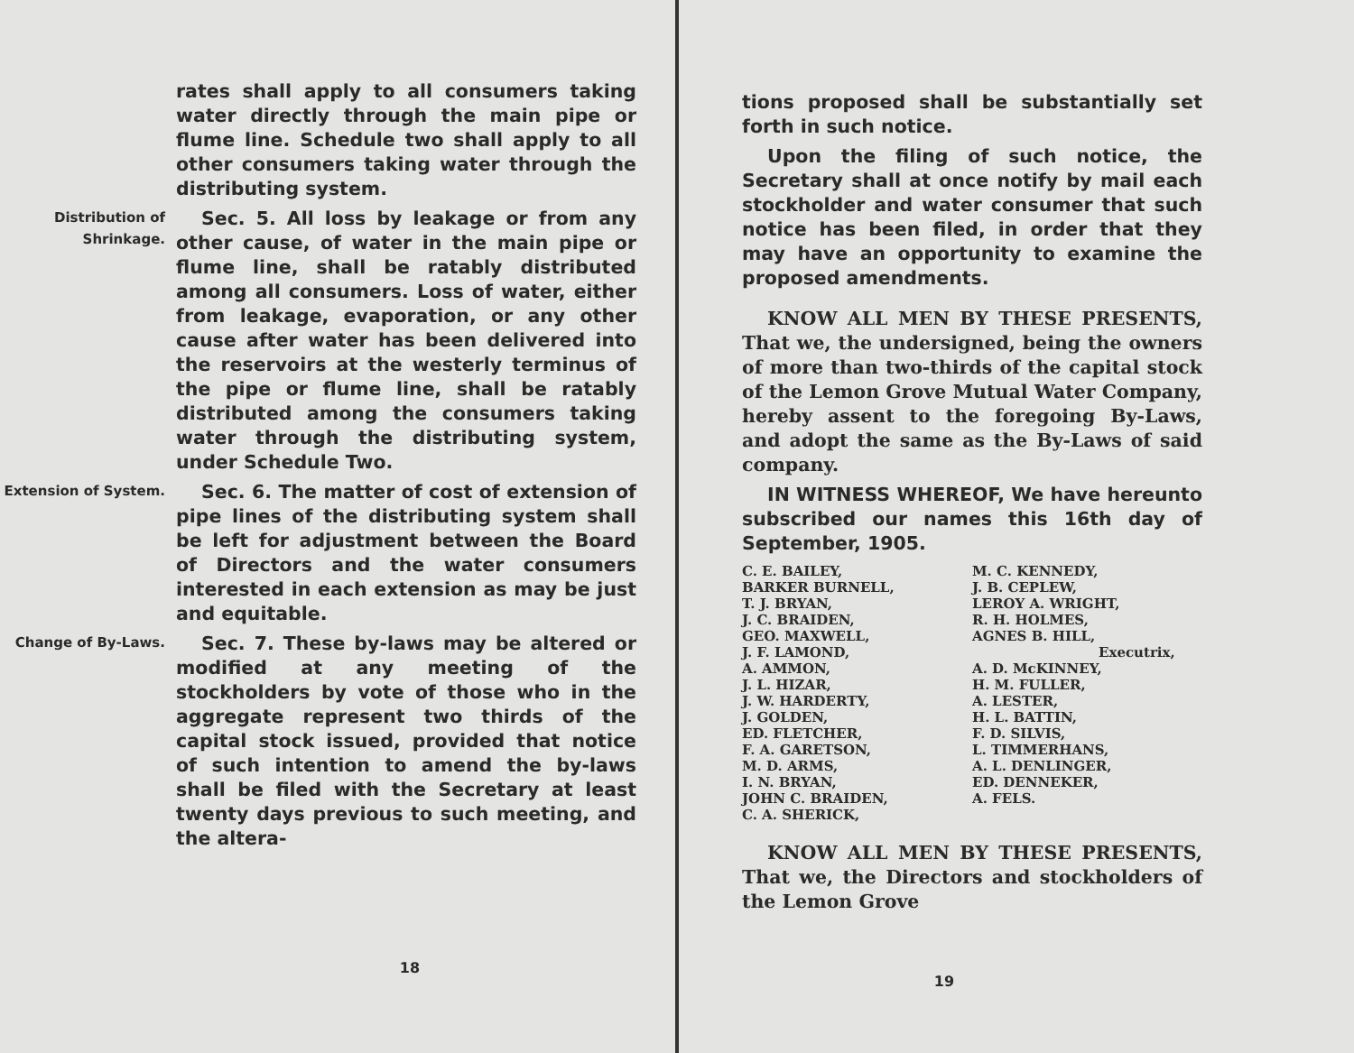rates shall apply to all consumers taking water directly through the main pipe or flume line. Schedule two shall apply to all other consumers taking water through the distributing system.
Distribution of Shrinkage.
Sec. 5. All loss by leakage or from any other cause, of water in the main pipe or flume line, shall be ratably distributed among all consumers. Loss of water, either from leakage, evaporation, or any other cause after water has been delivered into the reservoirs at the westerly terminus of the pipe or flume line, shall be ratably distributed among the consumers taking water through the distributing system, under Schedule Two.
Extension of System.
Sec. 6. The matter of cost of extension of pipe lines of the distributing system shall be left for adjustment between the Board of Directors and the water consumers interested in each extension as may be just and equitable.
Change of By-Laws.
Sec. 7. These by-laws may be altered or modified at any meeting of the stockholders by vote of those who in the aggregate represent two thirds of the capital stock issued, provided that notice of such intention to amend the by-laws shall be filed with the Secretary at least twenty days previous to such meeting, and the altera-
18
tions proposed shall be substantially set forth in such notice.
Upon the filing of such notice, the Secretary shall at once notify by mail each stockholder and water consumer that such notice has been filed, in order that they may have an opportunity to examine the proposed amendments.
KNOW ALL MEN BY THESE PRESENTS, That we, the undersigned, being the owners of more than two-thirds of the capital stock of the Lemon Grove Mutual Water Company, hereby assent to the foregoing By-Laws, and adopt the same as the By-Laws of said company.
IN WITNESS WHEREOF, We have hereunto subscribed our names this 16th day of September, 1905.
C. E. BAILEY,
BARKER BURNELL,
T. J. BRYAN,
J. C. BRAIDEN,
GEO. MAXWELL,
J. F. LAMOND,
A. AMMON,
J. L. HIZAR,
J. W. HARDERTY,
J. GOLDEN,
ED. FLETCHER,
F. A. GARETSON,
M. D. ARMS,
I. N. BRYAN,
JOHN C. BRAIDEN,
C. A. SHERICK,
M. C. KENNEDY,
J. B. CEPLEW,
LEROY A. WRIGHT,
R. H. HOLMES,
AGNES B. HILL,
Executrix,
A. D. McKINNEY,
H. M. FULLER,
A. LESTER,
H. L. BATTIN,
F. D. SILVIS,
L. TIMMERHANS,
A. L. DENLINGER,
ED. DENNEKER,
A. FELS.
KNOW ALL MEN BY THESE PRESENTS, That we, the Directors and stockholders of the Lemon Grove
19